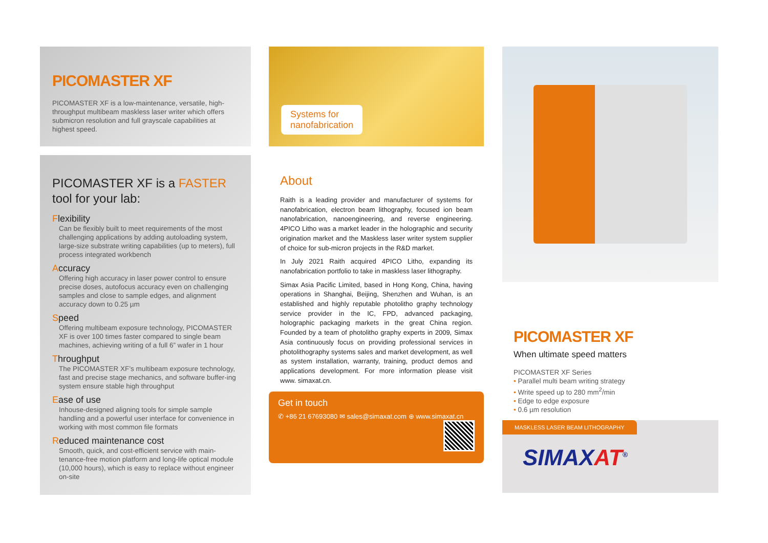PICOMASTER XF
PICOMASTER XF is a low-maintenance, versatile, high-throughput multibeam maskless laser writer which offers submicron resolution and full grayscale capabilities at highest speed.
PICOMASTER XF is a FASTER tool for your lab:
Flexibility
Can be flexibly built to meet requirements of the most challenging applications by adding autoloading system, large-size substrate writing capabilities (up to meters), full process integrated workbench
Accuracy
Offering high accuracy in laser power control to ensure precise doses, autofocus accuracy even on challenging samples and close to sample edges, and alignment accuracy down to 0.25 µm
Speed
Offering multibeam exposure technology, PICOMASTER XF is over 100 times faster compared to single beam machines, achieving writing of a full 6” wafer in 1 hour
Throughput
The PICOMASTER XF’s multibeam exposure technology, fast and precise stage mechanics, and software buffer-ing system ensure stable high throughput
Ease of use
Inhouse-designed aligning tools for simple sample handling and a powerful user interface for convenience in working with most common file formats
Reduced maintenance cost
Smooth, quick, and cost-efficient service with main-tenance-free motion platform and long-life optical module (10,000 hours), which is easy to replace without engineer on-site
Systems for
nanofabrication
About
Raith is a leading provider and manufacturer of systems for nanofabrication, electron beam lithography, focused ion beam nanofabrication, nanoengineering, and reverse engineering. 4PICO Litho was a market leader in the holographic and security origination market and the Maskless laser writer system supplier of choice for sub-micron projects in the R&D market.
In July 2021 Raith acquired 4PICO Litho, expanding its nanofabrication portfolio to take in maskless laser lithography.
Simax Asia Pacific Limited, based in Hong Kong, China, having operations in Shanghai, Beijing, Shenzhen and Wuhan, is an established and highly reputable photolitho graphy technology service provider in the IC, FPD, advanced packaging, holographic packaging markets in the great China region. Founded by a team of photolitho graphy experts in 2009, Simax Asia continuously focus on providing professional services in photolithography systems sales and market development, as well as system installation, warranty, training, product demos and applications development. For more information please visit www. simaxat.cn.
Get in touch
✆ +86 21 67693080 ✉ sales@simaxat.com ⊕ www.simaxat.cn
PICOMASTER XF
When ultimate speed matters
PICOMASTER XF Series
• Parallel multi beam writing strategy
• Write speed up to 280 mm<sup>2</sup>/min
• Edge to edge exposure
• 0.6 µm resolution
MASKLESS LASER BEAM LITHOGRAPHY
SIMAXAT<sup>®</sup>